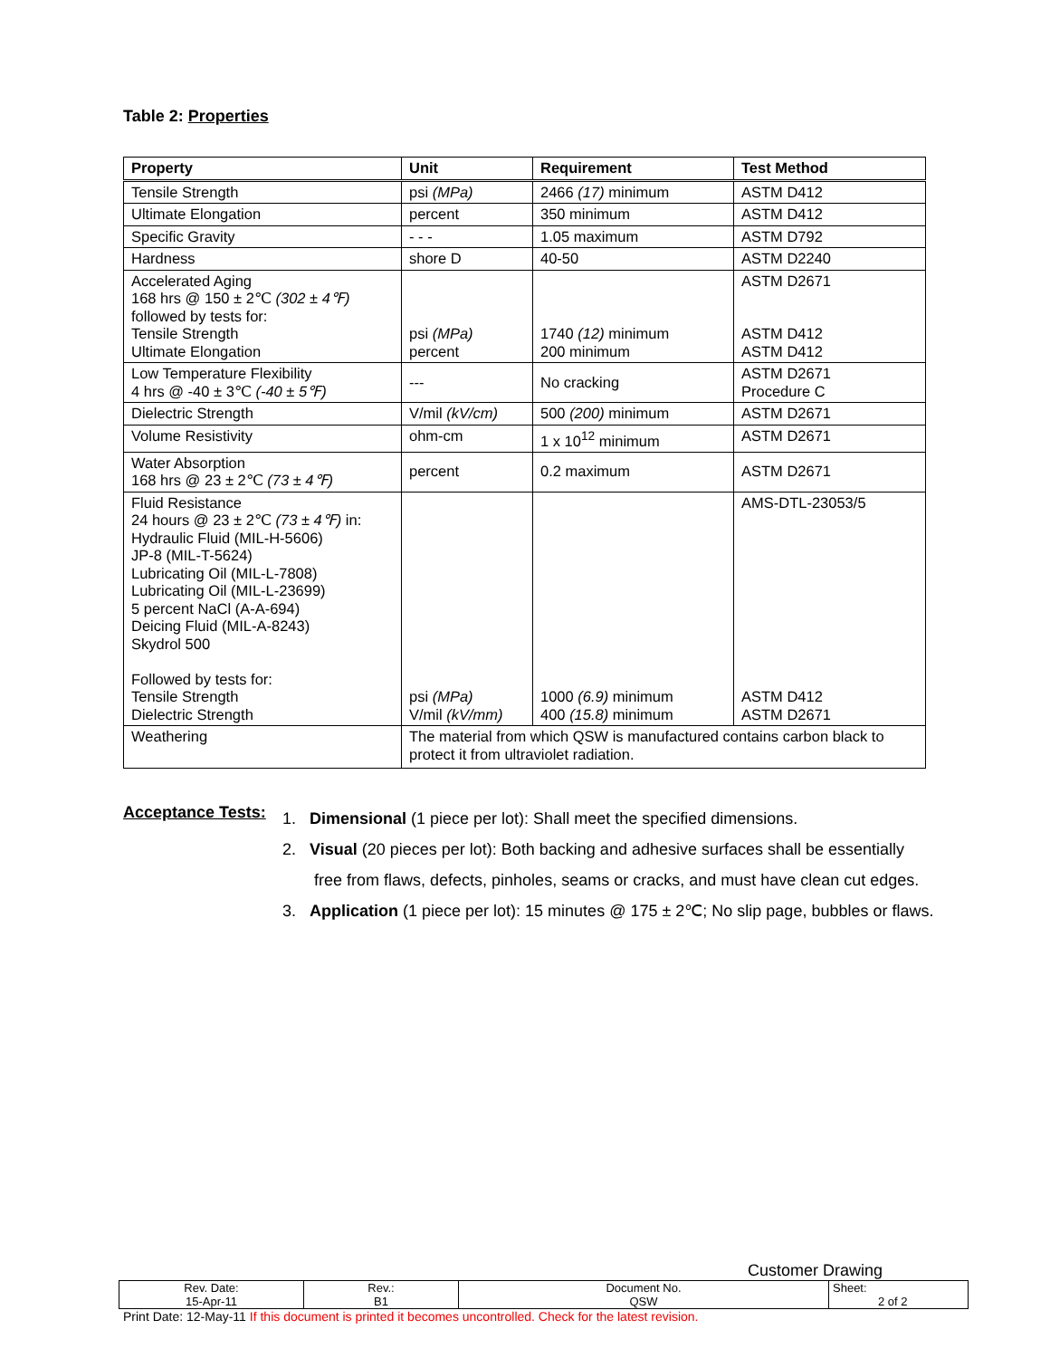Table 2: Properties
| Property | Unit | Requirement | Test Method |
| --- | --- | --- | --- |
| Tensile Strength | psi (MPa) | 2466 (17) minimum | ASTM D412 |
| Ultimate Elongation | percent | 350 minimum | ASTM D412 |
| Specific Gravity | - - - | 1.05 maximum | ASTM D792 |
| Hardness | shore D | 40-50 | ASTM D2240 |
| Accelerated Aging 168 hrs @ 150 ± 2℃ (302 ± 4℉) followed by tests for: Tensile Strength Ultimate Elongation | psi (MPa) percent | 1740 (12) minimum 200 minimum | ASTM D2671 ASTM D412 ASTM D412 |
| Low Temperature Flexibility 4 hrs @ -40 ± 3℃ (-40 ± 5℉) | --- | No cracking | ASTM D2671 Procedure C |
| Dielectric Strength | V/mil (kV/cm) | 500 (200) minimum | ASTM D2671 |
| Volume Resistivity | ohm-cm | 1 x 10<sup>12</sup> minimum | ASTM D2671 |
| Water Absorption 168 hrs @ 23 ± 2℃ (73 ± 4℉) | percent | 0.2 maximum | ASTM D2671 |
| Fluid Resistance 24 hours @ 23 ± 2℃ (73 ± 4℉) in: Hydraulic Fluid (MIL-H-5606) JP-8 (MIL-T-5624) Lubricating Oil (MIL-L-7808) Lubricating Oil (MIL-L-23699) 5 percent NaCl (A-A-694) Deicing Fluid (MIL-A-8243) Skydrol 500 Followed by tests for: Tensile Strength Dielectric Strength | psi (MPa) V/mil (kV/mm) | 1000 (6.9) minimum 400 (15.8) minimum | AMS-DTL-23053/5 ASTM D412 ASTM D2671 |
| Weathering | The material from which QSW is manufactured contains carbon black to protect it from ultraviolet radiation. | | |
Acceptance Tests:
1. Dimensional (1 piece per lot): Shall meet the specified dimensions.
2. Visual (20 pieces per lot): Both backing and adhesive surfaces shall be essentially
free from flaws, defects, pinholes, seams or cracks, and must have clean cut edges.
3. Application (1 piece per lot): 15 minutes @ 175 ± 2℃; No slip page, bubbles or flaws.
Customer Drawing
| Rev. Date: 15-Apr-11 | Rev.: B1 | Document No. QSW | Sheet: 2 of 2 |
Print Date: 12-May-11 If this document is printed it becomes uncontrolled. Check for the latest revision.